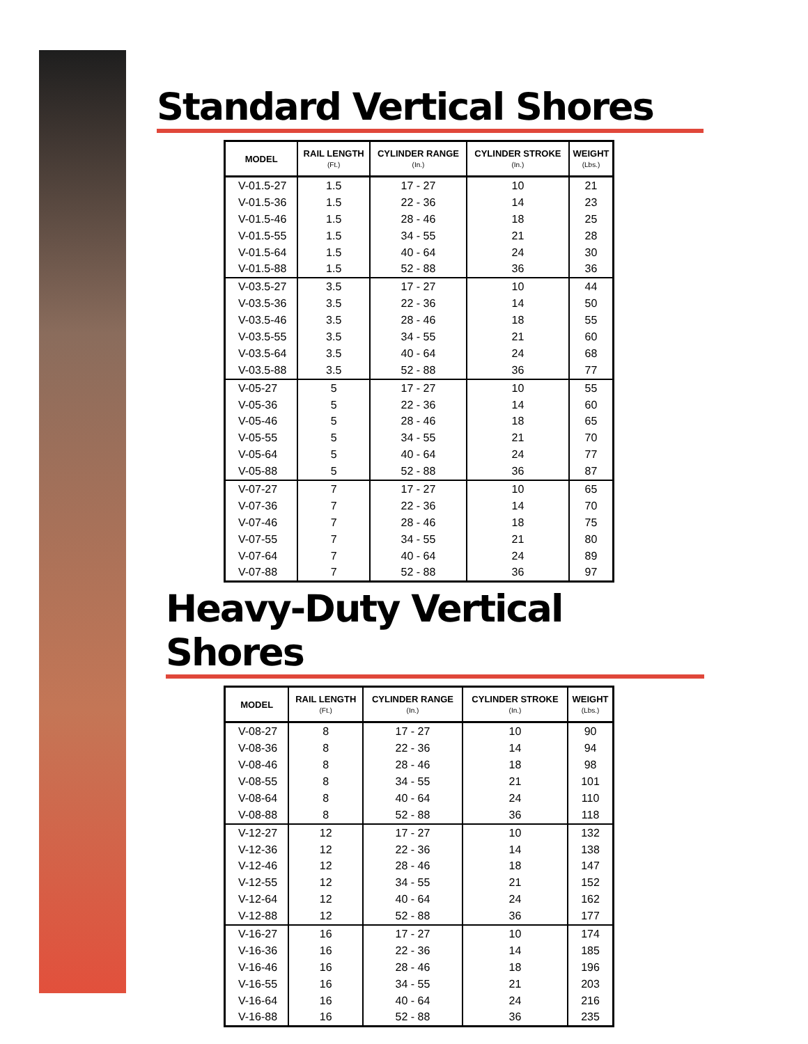Standard Vertical Shores
| MODEL | RAIL LENGTH (Ft.) | CYLINDER RANGE (In.) | CYLINDER STROKE (In.) | WEIGHT (Lbs.) |
| --- | --- | --- | --- | --- |
| V-01.5-27 | 1.5 | 17 - 27 | 10 | 21 |
| V-01.5-36 | 1.5 | 22 - 36 | 14 | 23 |
| V-01.5-46 | 1.5 | 28 - 46 | 18 | 25 |
| V-01.5-55 | 1.5 | 34 - 55 | 21 | 28 |
| V-01.5-64 | 1.5 | 40 - 64 | 24 | 30 |
| V-01.5-88 | 1.5 | 52 - 88 | 36 | 36 |
| V-03.5-27 | 3.5 | 17 - 27 | 10 | 44 |
| V-03.5-36 | 3.5 | 22 - 36 | 14 | 50 |
| V-03.5-46 | 3.5 | 28 - 46 | 18 | 55 |
| V-03.5-55 | 3.5 | 34 - 55 | 21 | 60 |
| V-03.5-64 | 3.5 | 40 - 64 | 24 | 68 |
| V-03.5-88 | 3.5 | 52 - 88 | 36 | 77 |
| V-05-27 | 5 | 17 - 27 | 10 | 55 |
| V-05-36 | 5 | 22 - 36 | 14 | 60 |
| V-05-46 | 5 | 28 - 46 | 18 | 65 |
| V-05-55 | 5 | 34 - 55 | 21 | 70 |
| V-05-64 | 5 | 40 - 64 | 24 | 77 |
| V-05-88 | 5 | 52 - 88 | 36 | 87 |
| V-07-27 | 7 | 17 - 27 | 10 | 65 |
| V-07-36 | 7 | 22 - 36 | 14 | 70 |
| V-07-46 | 7 | 28 - 46 | 18 | 75 |
| V-07-55 | 7 | 34 - 55 | 21 | 80 |
| V-07-64 | 7 | 40 - 64 | 24 | 89 |
| V-07-88 | 7 | 52 - 88 | 36 | 97 |
Heavy-Duty Vertical Shores
| MODEL | RAIL LENGTH (Ft.) | CYLINDER RANGE (In.) | CYLINDER STROKE (In.) | WEIGHT (Lbs.) |
| --- | --- | --- | --- | --- |
| V-08-27 | 8 | 17 - 27 | 10 | 90 |
| V-08-36 | 8 | 22 - 36 | 14 | 94 |
| V-08-46 | 8 | 28 - 46 | 18 | 98 |
| V-08-55 | 8 | 34 - 55 | 21 | 101 |
| V-08-64 | 8 | 40 - 64 | 24 | 110 |
| V-08-88 | 8 | 52 - 88 | 36 | 118 |
| V-12-27 | 12 | 17 - 27 | 10 | 132 |
| V-12-36 | 12 | 22 - 36 | 14 | 138 |
| V-12-46 | 12 | 28 - 46 | 18 | 147 |
| V-12-55 | 12 | 34 - 55 | 21 | 152 |
| V-12-64 | 12 | 40 - 64 | 24 | 162 |
| V-12-88 | 12 | 52 - 88 | 36 | 177 |
| V-16-27 | 16 | 17 - 27 | 10 | 174 |
| V-16-36 | 16 | 22 - 36 | 14 | 185 |
| V-16-46 | 16 | 28 - 46 | 18 | 196 |
| V-16-55 | 16 | 34 - 55 | 21 | 203 |
| V-16-64 | 16 | 40 - 64 | 24 | 216 |
| V-16-88 | 16 | 52 - 88 | 36 | 235 |